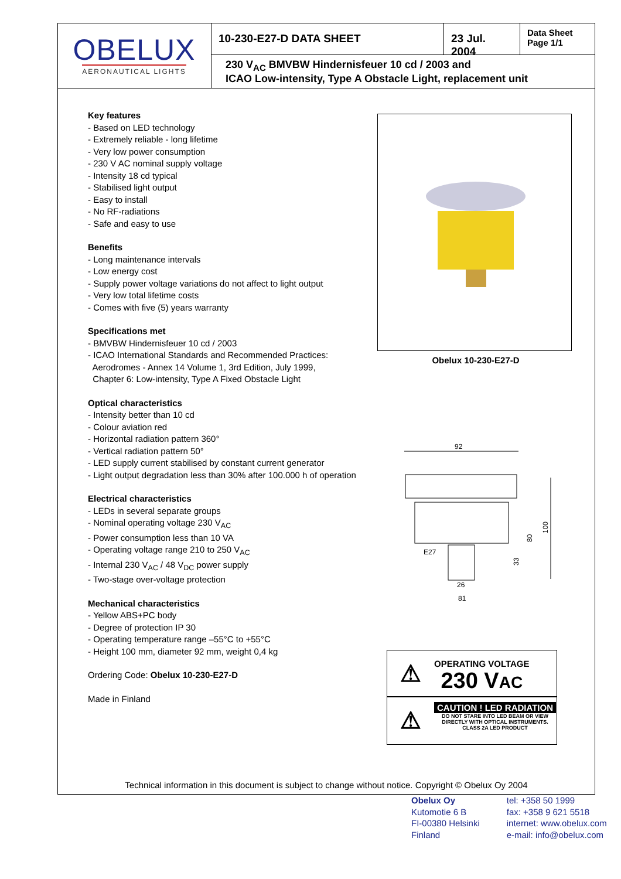OBELUX
AERONAUTICAL LIGHTS
10-230-E27-D DATA SHEET 23 Jul. 2004
Data Sheet
Page 1/1
230 V<sub>AC</sub> BMVBW Hindernisfeuer 10 cd / 2003 and
ICAO Low-intensity, Type A Obstacle Light, replacement unit
Key features
- Based on LED technology
- Extremely reliable - long lifetime
- Very low power consumption
- 230 V AC nominal supply voltage
- Intensity 18 cd typical
- Stabilised light output
- Easy to install
- No RF-radiations
- Safe and easy to use
Benefits
- Long maintenance intervals
- Low energy cost
- Supply power voltage variations do not affect to light output
- Very low total lifetime costs
- Comes with five (5) years warranty
Specifications met
- BMVBW Hindernisfeuer 10 cd / 2003
- ICAO International Standards and Recommended Practices:
Aerodromes - Annex 14 Volume 1, 3rd Edition, July 1999,
Chapter 6: Low-intensity, Type A Fixed Obstacle Light
Optical characteristics
- Intensity better than 10 cd
- Colour aviation red
- Horizontal radiation pattern 360°
- Vertical radiation pattern 50°
- LED supply current stabilised by constant current generator
- Light output degradation less than 30% after 100.000 h of operation
Electrical characteristics
- LEDs in several separate groups
- Nominal operating voltage 230 V<sub>AC</sub>
- Power consumption less than 10 VA
- Operating voltage range 210 to 250 V<sub>AC</sub>
- Internal 230 V<sub>AC</sub> / 48 V<sub>DC</sub> power supply
- Two-stage over-voltage protection
Mechanical characteristics
- Yellow ABS+PC body
- Degree of protection IP 30
- Operating temperature range –55°C to +55°C
- Height 100 mm, diameter 92 mm, weight 0,4 kg
Ordering Code: Obelux 10-230-E27-D
Made in Finland
Obelux 10-230-E27-D
92
E27
26
81
33
80
100
⚠
OPERATING VOLTAGE
230 VAC
⚠
CAUTION ! LED RADIATION
DO NOT STARE INTO LED BEAM OR VIEW
DIRECTLY WITH OPTICAL INSTRUMENTS.
CLASS 2A LED PRODUCT
Technical information in this document is subject to change without notice. Copyright © Obelux Oy 2004
Obelux Oy
Kutomotie 6 B
FI-00380 Helsinki
Finland
tel: +358 50 1999
fax: +358 9 621 5518
internet: www.obelux.com
e-mail: info@obelux.com